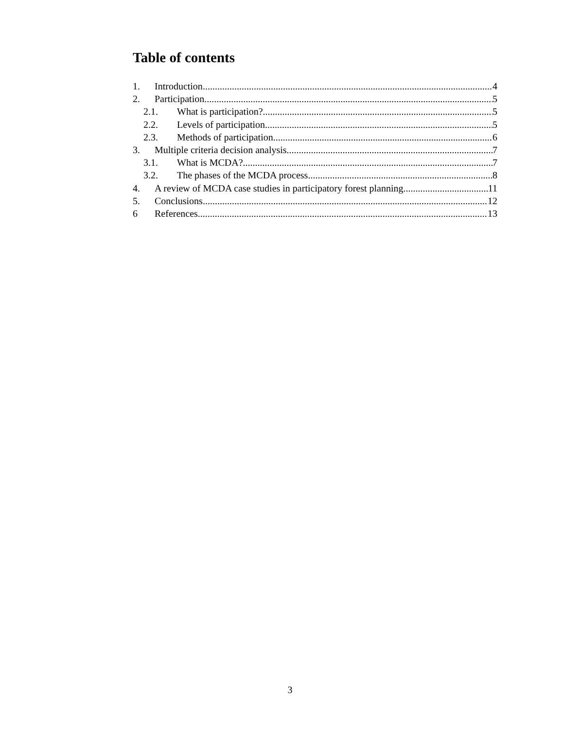Table of contents
1. Introduction 4
2. Participation 5
2.1. What is participation? 5
2.2. Levels of participation 5
2.3. Methods of participation 6
3. Multiple criteria decision analysis 7
3.1. What is MCDA? 7
3.2. The phases of the MCDA process 8
4. A review of MCDA case studies in participatory forest planning 11
5. Conclusions 12
6 References 13
3